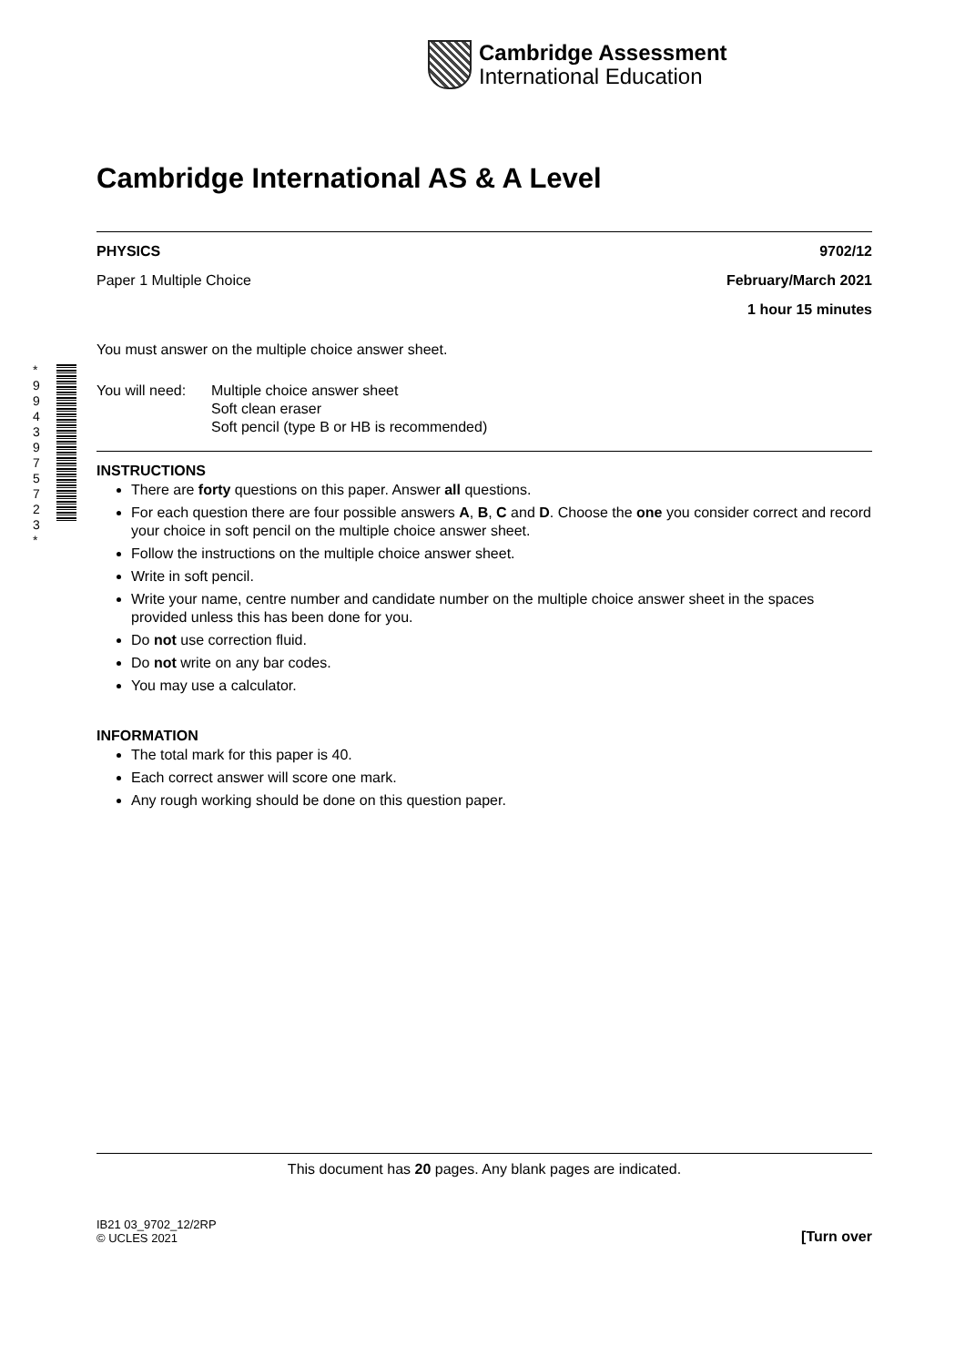Cambridge Assessment
International Education
* 9 9 4 3 9 7 5 7 2 3 *
Cambridge International AS & A Level
PHYSICS 9702/12
Paper 1 Multiple Choice February/March 2021
1 hour 15 minutes
You must answer on the multiple choice answer sheet.
You will need: Multiple choice answer sheet
Soft clean eraser
Soft pencil (type B or HB is recommended)
INSTRUCTIONS
There are forty questions on this paper. Answer all questions.
For each question there are four possible answers A, B, C and D. Choose the one you consider correct and record your choice in soft pencil on the multiple choice answer sheet.
Follow the instructions on the multiple choice answer sheet.
Write in soft pencil.
Write your name, centre number and candidate number on the multiple choice answer sheet in the spaces provided unless this has been done for you.
Do not use correction fluid.
Do not write on any bar codes.
You may use a calculator.
INFORMATION
The total mark for this paper is 40.
Each correct answer will score one mark.
Any rough working should be done on this question paper.
This document has 20 pages. Any blank pages are indicated.
IB21 03_9702_12/2RP
© UCLES 2021 [Turn over